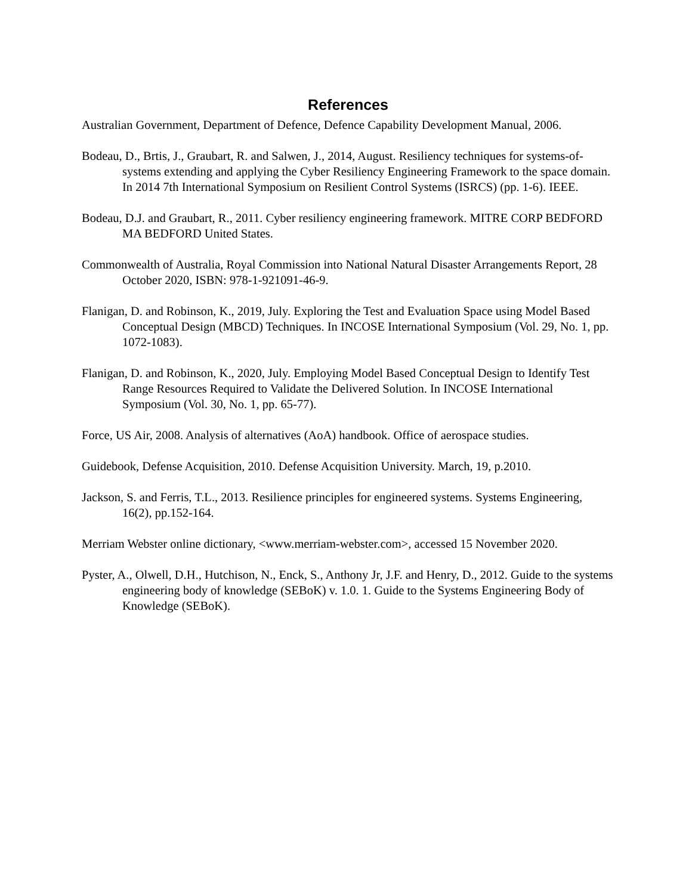References
Australian Government, Department of Defence, Defence Capability Development Manual, 2006.
Bodeau, D., Brtis, J., Graubart, R. and Salwen, J., 2014, August. Resiliency techniques for systems-of-systems extending and applying the Cyber Resiliency Engineering Framework to the space domain. In 2014 7th International Symposium on Resilient Control Systems (ISRCS) (pp. 1-6). IEEE.
Bodeau, D.J. and Graubart, R., 2011. Cyber resiliency engineering framework. MITRE CORP BEDFORD MA BEDFORD United States.
Commonwealth of Australia, Royal Commission into National Natural Disaster Arrangements Report, 28 October 2020, ISBN: 978-1-921091-46-9.
Flanigan, D. and Robinson, K., 2019, July. Exploring the Test and Evaluation Space using Model Based Conceptual Design (MBCD) Techniques. In INCOSE International Symposium (Vol. 29, No. 1, pp. 1072-1083).
Flanigan, D. and Robinson, K., 2020, July. Employing Model Based Conceptual Design to Identify Test Range Resources Required to Validate the Delivered Solution. In INCOSE International Symposium (Vol. 30, No. 1, pp. 65-77).
Force, US Air, 2008. Analysis of alternatives (AoA) handbook. Office of aerospace studies.
Guidebook, Defense Acquisition, 2010. Defense Acquisition University. March, 19, p.2010.
Jackson, S. and Ferris, T.L., 2013. Resilience principles for engineered systems. Systems Engineering, 16(2), pp.152-164.
Merriam Webster online dictionary, <www.merriam-webster.com>, accessed 15 November 2020.
Pyster, A., Olwell, D.H., Hutchison, N., Enck, S., Anthony Jr, J.F. and Henry, D., 2012. Guide to the systems engineering body of knowledge (SEBoK) v. 1.0. 1. Guide to the Systems Engineering Body of Knowledge (SEBoK).